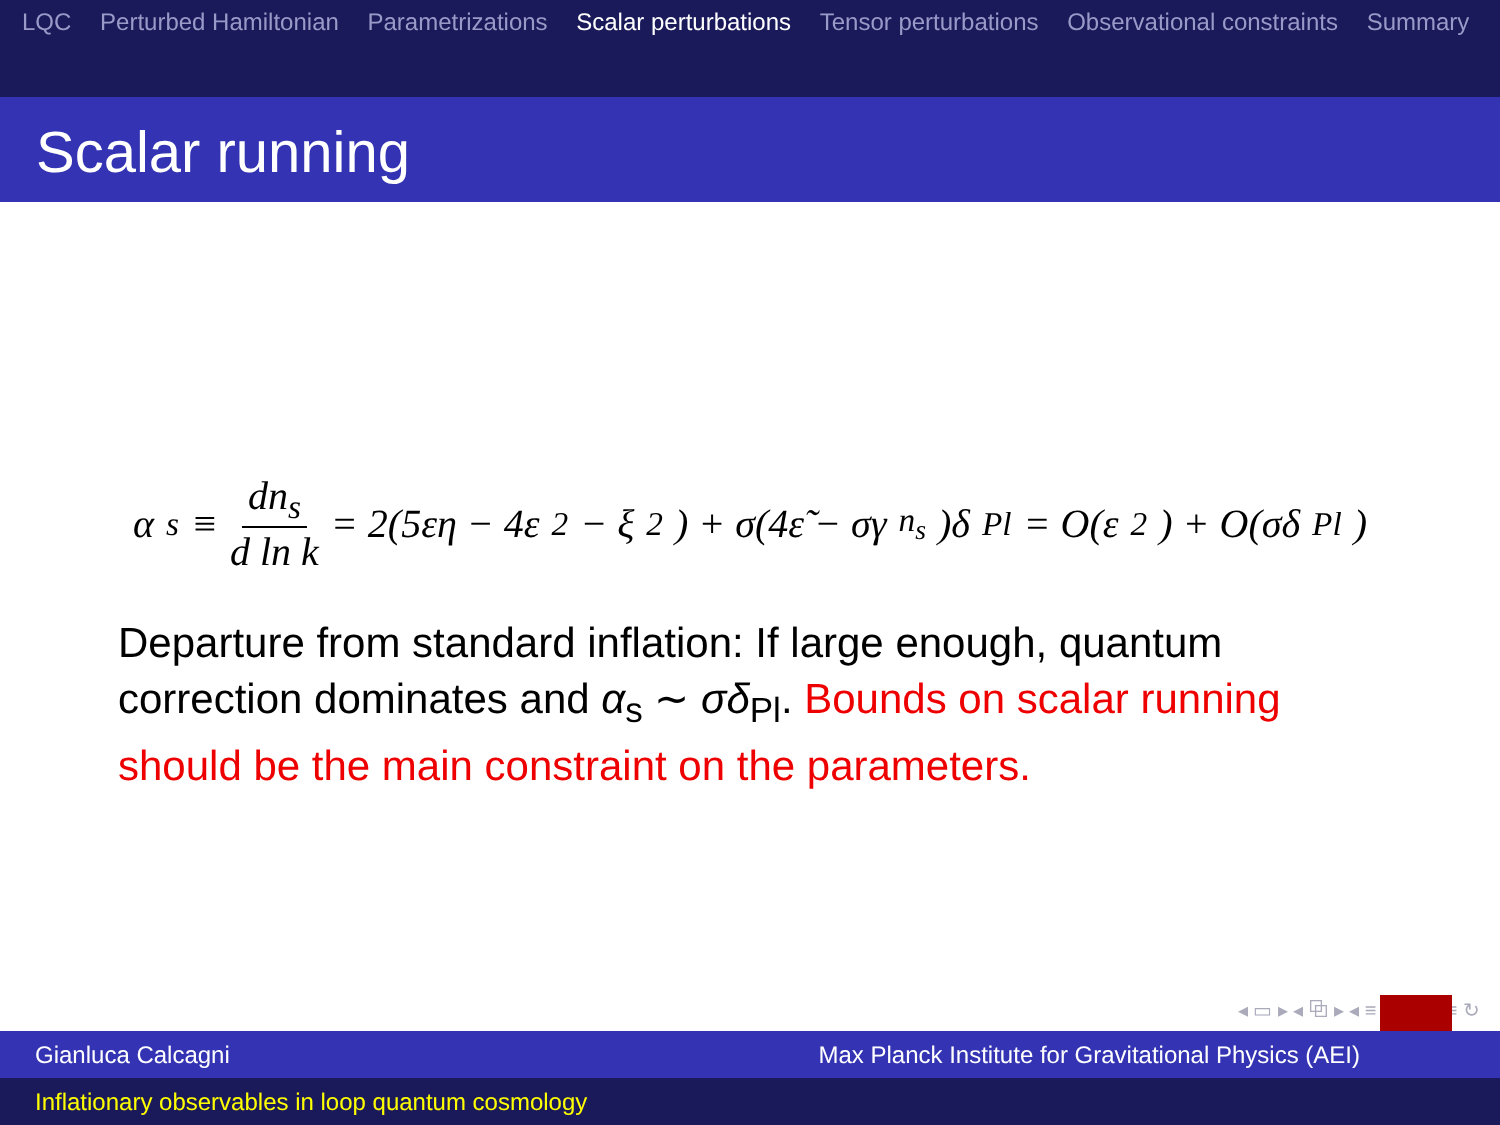LQC Perturbed Hamiltonian Parametrizations Scalar perturbations Tensor perturbations Observational constraints Summary
Scalar running
α<sub>s</sub> ≡ dn<sub>s</sub> d ln k = 2(5εη − 4ε<sup>2</sup> − ξ<sup>2</sup>) + σ(4ε̃ − σγ<sub>n<sub>s</sub></sub>)δ<sub>Pl</sub> = O(ε<sup>2</sup>) + O(σδ<sub>Pl</sub>)
Departure from standard inflation: If large enough, quantum correction dominates and α<sub>s</sub> ∼ σδ<sub>Pl</sub>. Bounds on scalar running should be the main constraint on the parameters.
◂ ▭ ▸ ◂ ⧉ ▸ ◂ ≡ ▸ ◂ ≡ ▸ ≡ ↻
Gianluca Calcagni Max Planck Institute for Gravitational Physics (AEI)
Inflationary observables in loop quantum cosmology